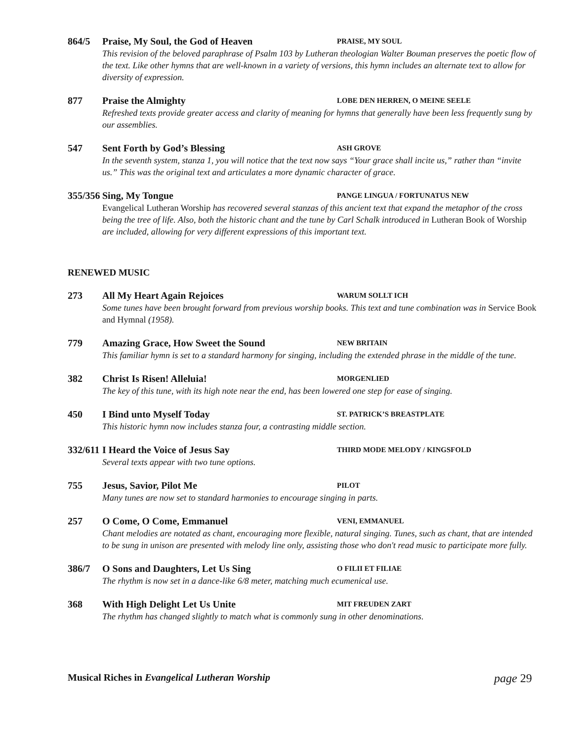864/5 Praise, My Soul, the God of Heaven
PRAISE, MY SOUL
This revision of the beloved paraphrase of Psalm 103 by Lutheran theologian Walter Bouman preserves the poetic flow of the text. Like other hymns that are well-known in a variety of versions, this hymn includes an alternate text to allow for diversity of expression.
877 Praise the Almighty
LOBE DEN HERREN, O MEINE SEELE
Refreshed texts provide greater access and clarity of meaning for hymns that generally have been less frequently sung by our assemblies.
547 Sent Forth by God’s Blessing
ASH GROVE
In the seventh system, stanza 1, you will notice that the text now says “Your grace shall incite us,” rather than “invite us.” This was the original text and articulates a more dynamic character of grace.
355/356
Sing, My Tongue
PANGE LINGUA / FORTUNATUS NEW
Evangelical Lutheran Worship has recovered several stanzas of this ancient text that expand the metaphor of the cross being the tree of life. Also, both the historic chant and the tune by Carl Schalk introduced in Lutheran Book of Worship are included, allowing for very different expressions of this important text.
RENEWED MUSIC
273 All My Heart Again Rejoices
WARUM SOLLT ICH
Some tunes have been brought forward from previous worship books. This text and tune combination was in Service Book and Hymnal (1958).
779 Amazing Grace, How Sweet the Sound
NEW BRITAIN
This familiar hymn is set to a standard harmony for singing, including the extended phrase in the middle of the tune.
382 Christ Is Risen! Alleluia!
MORGENLIED
The key of this tune, with its high note near the end, has been lowered one step for ease of singing.
450 I Bind unto Myself Today
ST. PATRICK’S BREASTPLATE
This historic hymn now includes stanza four, a contrasting middle section.
332/611
I Heard the Voice of Jesus Say
THIRD MODE MELODY / KINGSFOLD
Several texts appear with two tune options.
755 Jesus, Savior, Pilot Me
PILOT
Many tunes are now set to standard harmonies to encourage singing in parts.
257 O Come, O Come, Emmanuel
VENI, EMMANUEL
Chant melodies are notated as chant, encouraging more flexible, natural singing. Tunes, such as chant, that are intended to be sung in unison are presented with melody line only, assisting those who don't read music to participate more fully.
386/7 O Sons and Daughters, Let Us Sing
O FILII ET FILIAE
The rhythm is now set in a dance-like 6/8 meter, matching much ecumenical use.
368 With High Delight Let Us Unite
MIT FREUDEN ZART
The rhythm has changed slightly to match what is commonly sung in other denominations.
Musical Riches in Evangelical Lutheran Worship
page 29